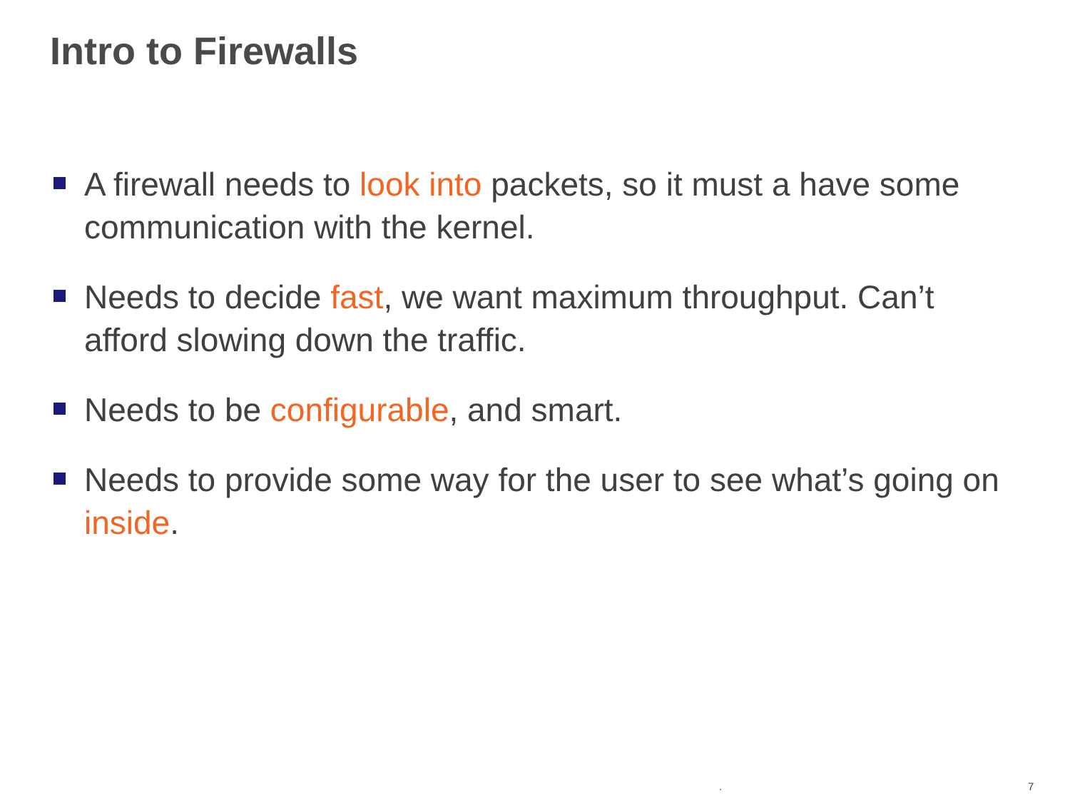Intro to Firewalls
A firewall needs to look into packets, so it must a have some communication with the kernel.
Needs to decide fast, we want maximum throughput. Can’t afford slowing down the traffic.
Needs to be configurable, and smart.
Needs to provide some way for the user to see what’s going on inside.
. 7